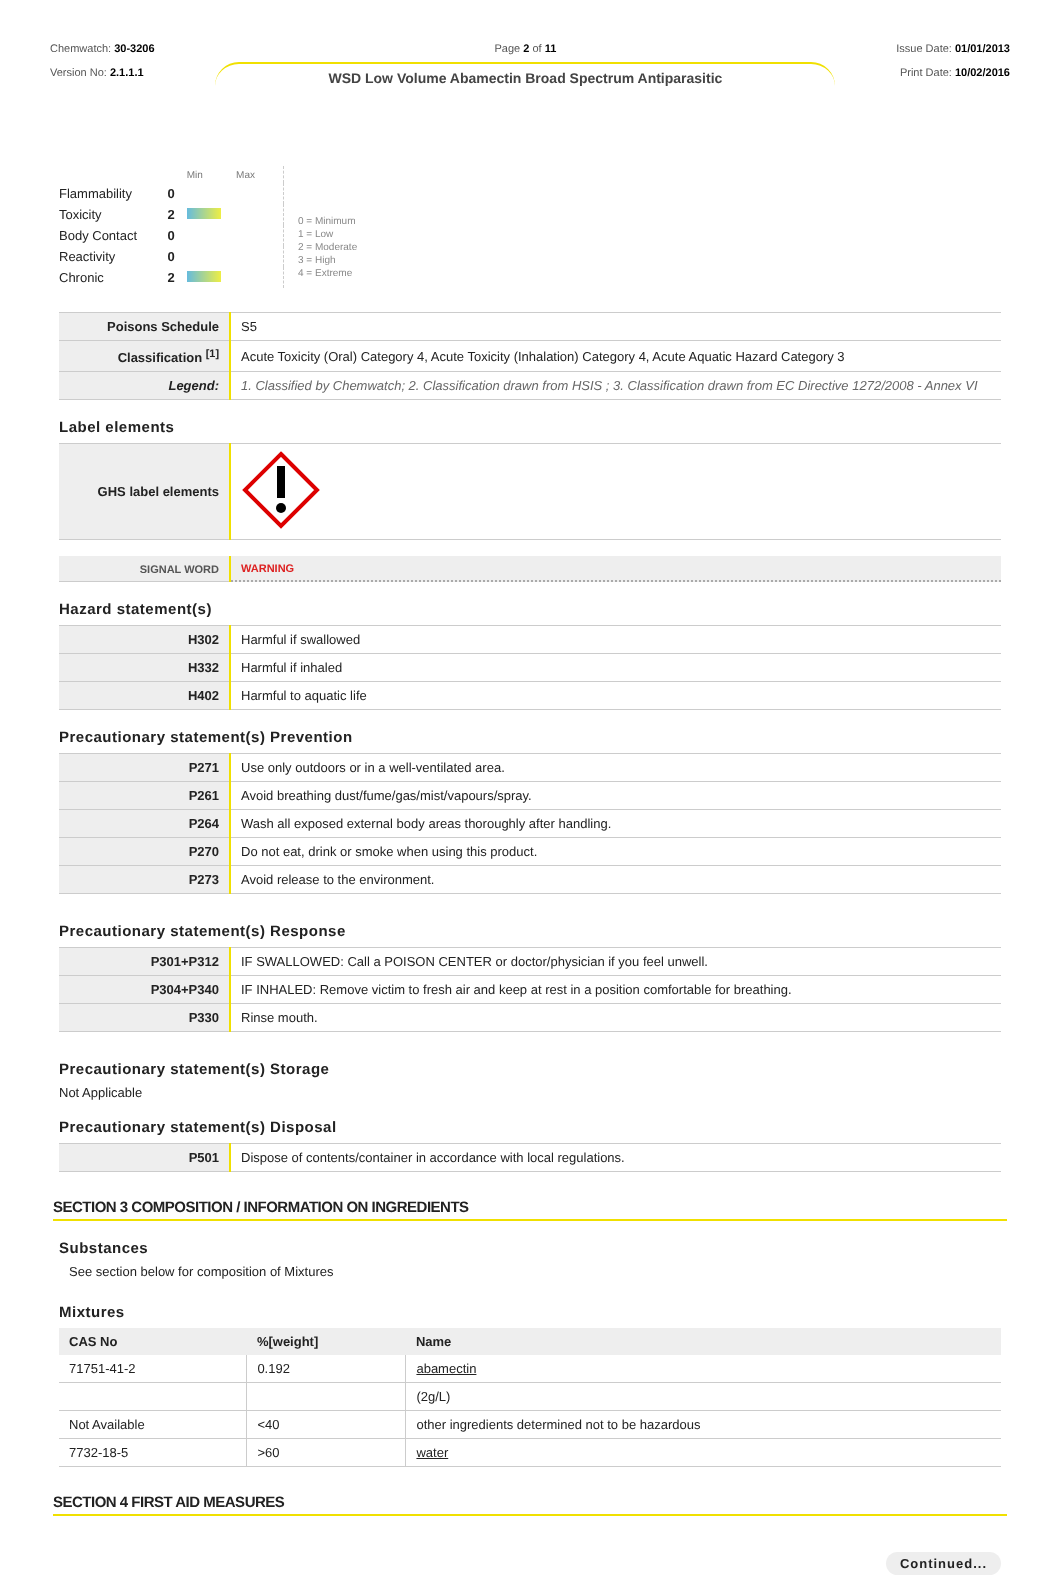Chemwatch: 30-3206
Version No: 2.1.1.1
Page 2 of 11
WSD Low Volume Abamectin Broad Spectrum Antiparasitic
Issue Date: 01/01/2013
Print Date: 10/02/2016
| | | Min Max |
| Flammability | 0 | |
| Toxicity | 2 | |
| Body Contact | 0 | |
| Reactivity | 0 | |
| Chronic | 2 | |
0 = Minimum
1 = Low
2 = Moderate
3 = High
4 = Extreme
| Poisons Schedule | S5 |
| Classification <sup>[1]</sup> | Acute Toxicity (Oral) Category 4, Acute Toxicity (Inhalation) Category 4, Acute Aquatic Hazard Category 3 |
| Legend: | 1. Classified by Chemwatch; 2. Classification drawn from HSIS ; 3. Classification drawn from EC Directive 1272/2008 - Annex VI |
Label elements
| GHS label elements | |
| SIGNAL WORD | WARNING |
Hazard statement(s)
| H302 | Harmful if swallowed |
| H332 | Harmful if inhaled |
| H402 | Harmful to aquatic life |
Precautionary statement(s) Prevention
| P271 | Use only outdoors or in a well-ventilated area. |
| P261 | Avoid breathing dust/fume/gas/mist/vapours/spray. |
| P264 | Wash all exposed external body areas thoroughly after handling. |
| P270 | Do not eat, drink or smoke when using this product. |
| P273 | Avoid release to the environment. |
Precautionary statement(s) Response
| P301+P312 | IF SWALLOWED: Call a POISON CENTER or doctor/physician if you feel unwell. |
| P304+P340 | IF INHALED: Remove victim to fresh air and keep at rest in a position comfortable for breathing. |
| P330 | Rinse mouth. |
Precautionary statement(s) Storage
Not Applicable
Precautionary statement(s) Disposal
| P501 | Dispose of contents/container in accordance with local regulations. |
SECTION 3 COMPOSITION / INFORMATION ON INGREDIENTS
Substances
See section below for composition of Mixtures
Mixtures
| CAS No | %[weight] | Name |
| --- | --- | --- |
| 71751-41-2 | 0.192 | abamectin |
| | | (2g/L) |
| Not Available | <40 | other ingredients determined not to be hazardous |
| 7732-18-5 | >60 | water |
SECTION 4 FIRST AID MEASURES
Continued...